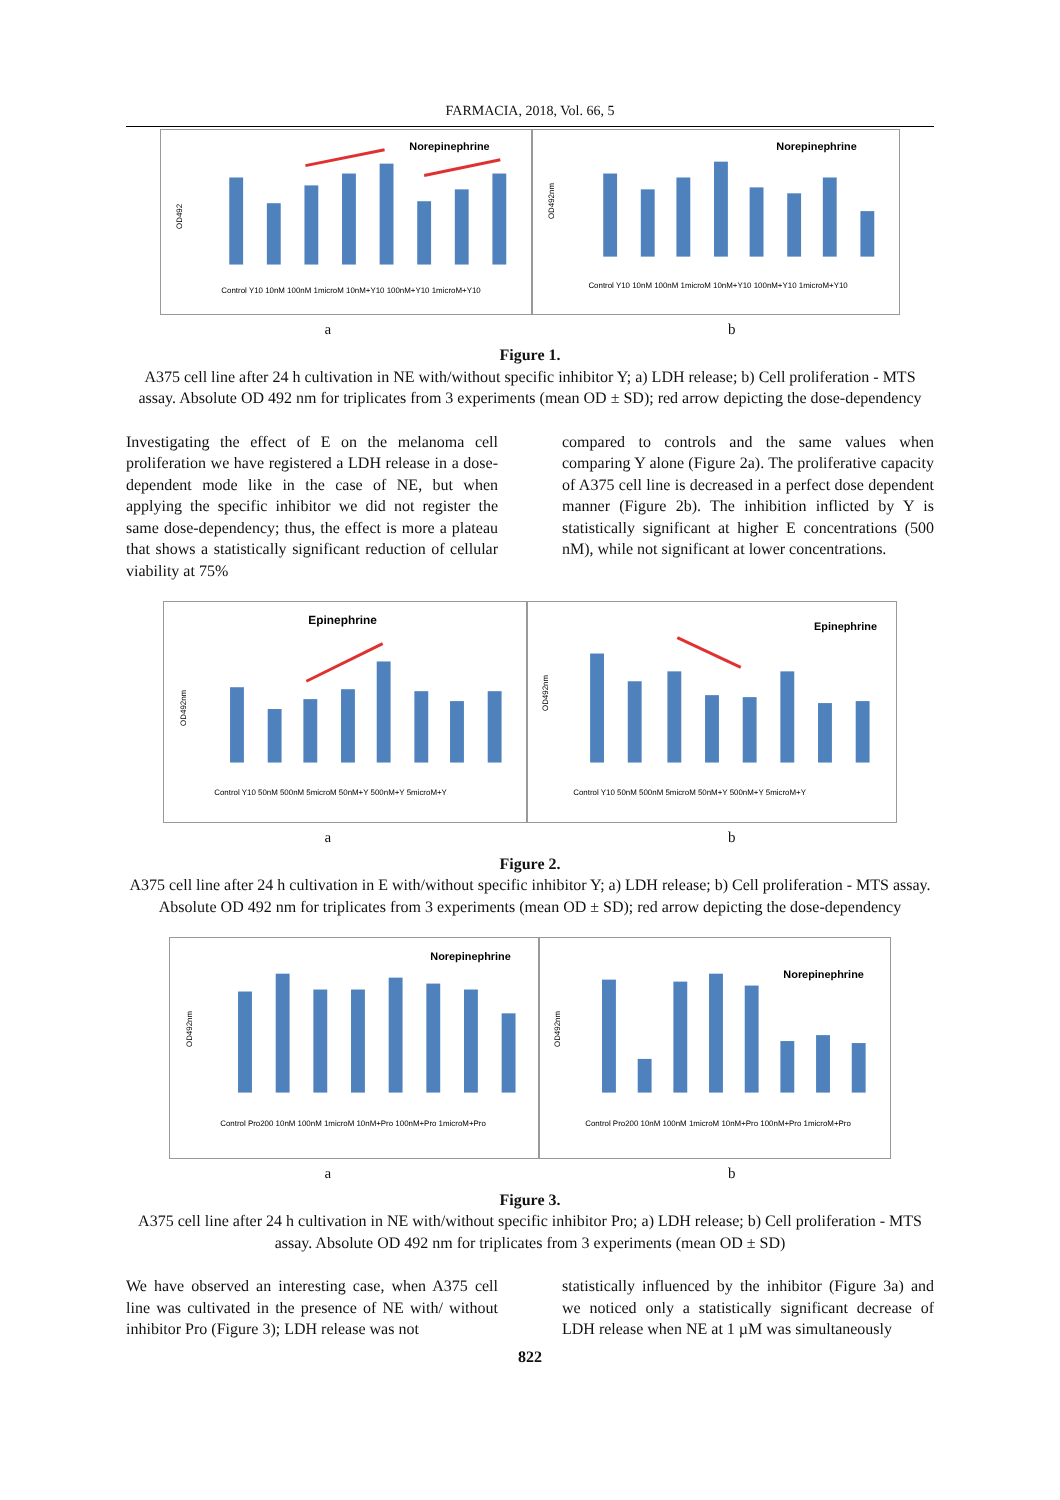FARMACIA, 2018, Vol. 66, 5
Norepinephrine
OD492
Control Y10 10nM 100nM 1microM 10nM+Y10 100nM+Y10 1microM+Y10
Norepinephrine
OD492nm
Control Y10 10nM 100nM 1microM 10nM+Y10 100nM+Y10 1microM+Y10
a b
Figure 1.
A375 cell line after 24 h cultivation in NE with/without specific inhibitor Y; a) LDH release; b) Cell proliferation - MTS assay. Absolute OD 492 nm for triplicates from 3 experiments (mean OD ± SD); red arrow depicting the dose-dependency
Investigating the effect of E on the melanoma cell proliferation we have registered a LDH release in a dose-dependent mode like in the case of NE, but when applying the specific inhibitor we did not register the same dose-dependency; thus, the effect is more a plateau that shows a statistically significant reduction of cellular viability at 75%
compared to controls and the same values when comparing Y alone (Figure 2a). The proliferative capacity of A375 cell line is decreased in a perfect dose dependent manner (Figure 2b). The inhibition inflicted by Y is statistically significant at higher E concentrations (500 nM), while not significant at lower concentrations.
Epinephrine
OD492nm
Control Y10 50nM 500nM 5microM 50nM+Y 500nM+Y 5microM+Y
Epinephrine
OD492nm
Control Y10 50nM 500nM 5microM 50nM+Y 500nM+Y 5microM+Y
a b
Figure 2.
A375 cell line after 24 h cultivation in E with/without specific inhibitor Y; a) LDH release; b) Cell proliferation - MTS assay. Absolute OD 492 nm for triplicates from 3 experiments (mean OD ± SD); red arrow depicting the dose-dependency
Norepinephrine
OD492nm
Control Pro200 10nM 100nM 1microM 10nM+Pro 100nM+Pro 1microM+Pro
Norepinephrine
OD492nm
Control Pro200 10nM 100nM 1microM 10nM+Pro 100nM+Pro 1microM+Pro
a b
Figure 3.
A375 cell line after 24 h cultivation in NE with/without specific inhibitor Pro; a) LDH release; b) Cell proliferation - MTS assay. Absolute OD 492 nm for triplicates from 3 experiments (mean OD ± SD)
We have observed an interesting case, when A375 cell line was cultivated in the presence of NE with/ without inhibitor Pro (Figure 3); LDH release was not
statistically influenced by the inhibitor (Figure 3a) and we noticed only a statistically significant decrease of LDH release when NE at 1 µM was simultaneously
822